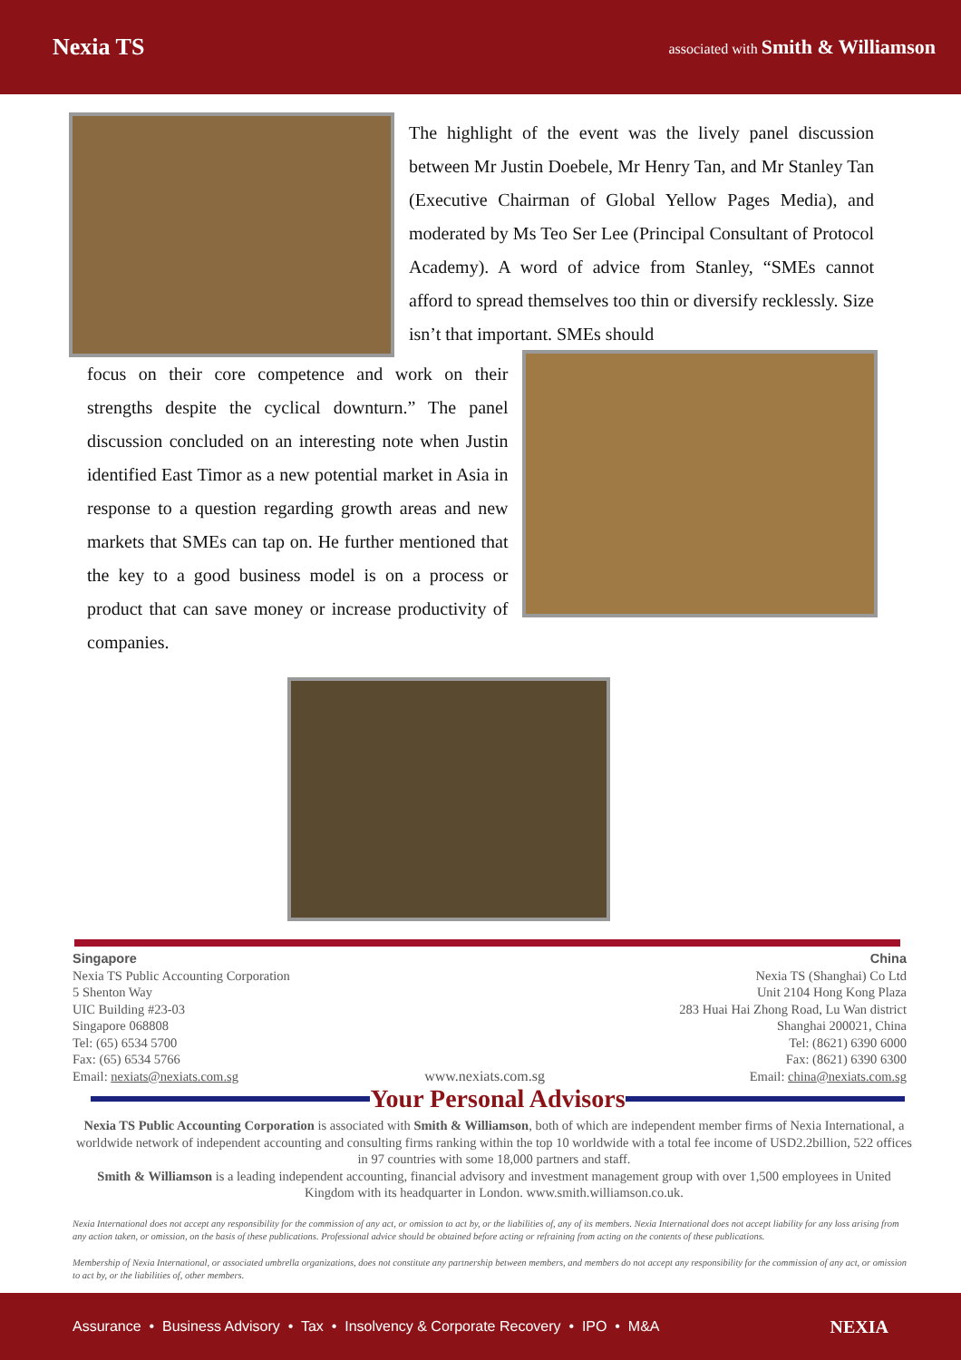Nexia TS
associated with Smith & Williamson
The highlight of the event was the lively panel discussion between Mr Justin Doebele, Mr Henry Tan, and Mr Stanley Tan (Executive Chairman of Global Yellow Pages Media), and moderated by Ms Teo Ser Lee (Principal Consultant of Protocol Academy). A word of advice from Stanley, “SMEs cannot afford to spread themselves too thin or diversify recklessly. Size isn’t that important. SMEs should
focus on their core competence and work on their strengths despite the cyclical downturn.” The panel discussion concluded on an interesting note when Justin identified East Timor as a new potential market in Asia in response to a question regarding growth areas and new markets that SMEs can tap on. He further mentioned that the key to a good business model is on a process or product that can save money or increase productivity of companies.
Singapore
Nexia TS Public Accounting Corporation
5 Shenton Way
UIC Building #23-03
Singapore 068808
Tel: (65) 6534 5700
Fax: (65) 6534 5766
Email: nexiats@nexiats.com.sg
www.nexiats.com.sg China
Nexia TS (Shanghai) Co Ltd
Unit 2104 Hong Kong Plaza
283 Huai Hai Zhong Road, Lu Wan district
Shanghai 200021, China
Tel: (8621) 6390 6000
Fax: (8621) 6390 6300
Email: china@nexiats.com.sg
Your Personal Advisors
Nexia TS Public Accounting Corporation is associated with Smith & Williamson, both of which are independent member firms of Nexia International, a worldwide network of independent accounting and consulting firms ranking within the top 10 worldwide with a total fee income of USD2.2billion, 522 offices in 97 countries with some 18,000 partners and staff.
Smith & Williamson is a leading independent accounting, financial advisory and investment management group with over 1,500 employees in United Kingdom with its headquarter in London. www.smith.williamson.co.uk.
Nexia International does not accept any responsibility for the commission of any act, or omission to act by, or the liabilities of, any of its members. Nexia International does not accept liability for any loss arising from any action taken, or omission, on the basis of these publications. Professional advice should be obtained before acting or refraining from acting on the contents of these publications.
Membership of Nexia International, or associated umbrella organizations, does not constitute any partnership between members, and members do not accept any responsibility for the commission of any act, or omission to act by, or the liabilities of, other members.
Assurance • Business Advisory • Tax • Insolvency & Corporate Recovery • IPO • M&A NEXIA